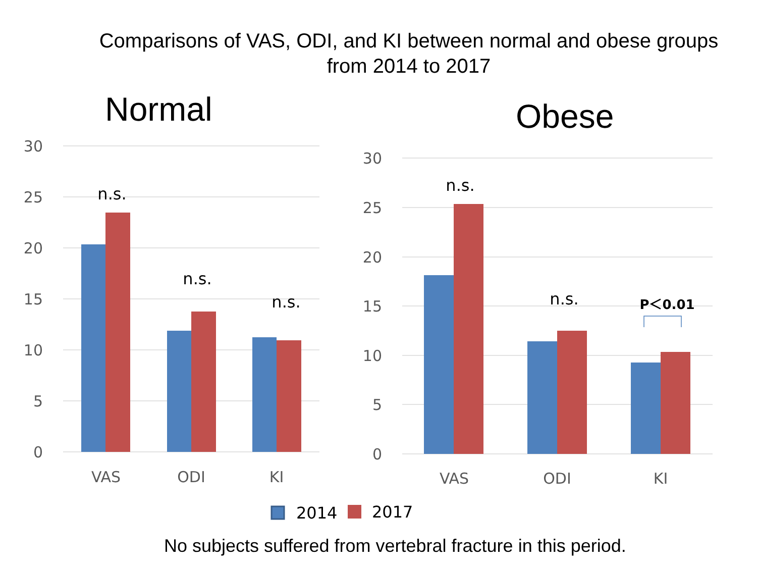Comparisons of VAS, ODI, and KI between normal and obese groups
from 2014 to 2017
Normal Obese
30
25
20
15
10
5
0
30
25
20
15
10
5
0
VAS
ODI
KI
VAS
ODI
KI
n.s.
n.s.
n.s.
n.s.
n.s.
P＜0.01
2014
2017
No subjects suffered from vertebral fracture in this period.